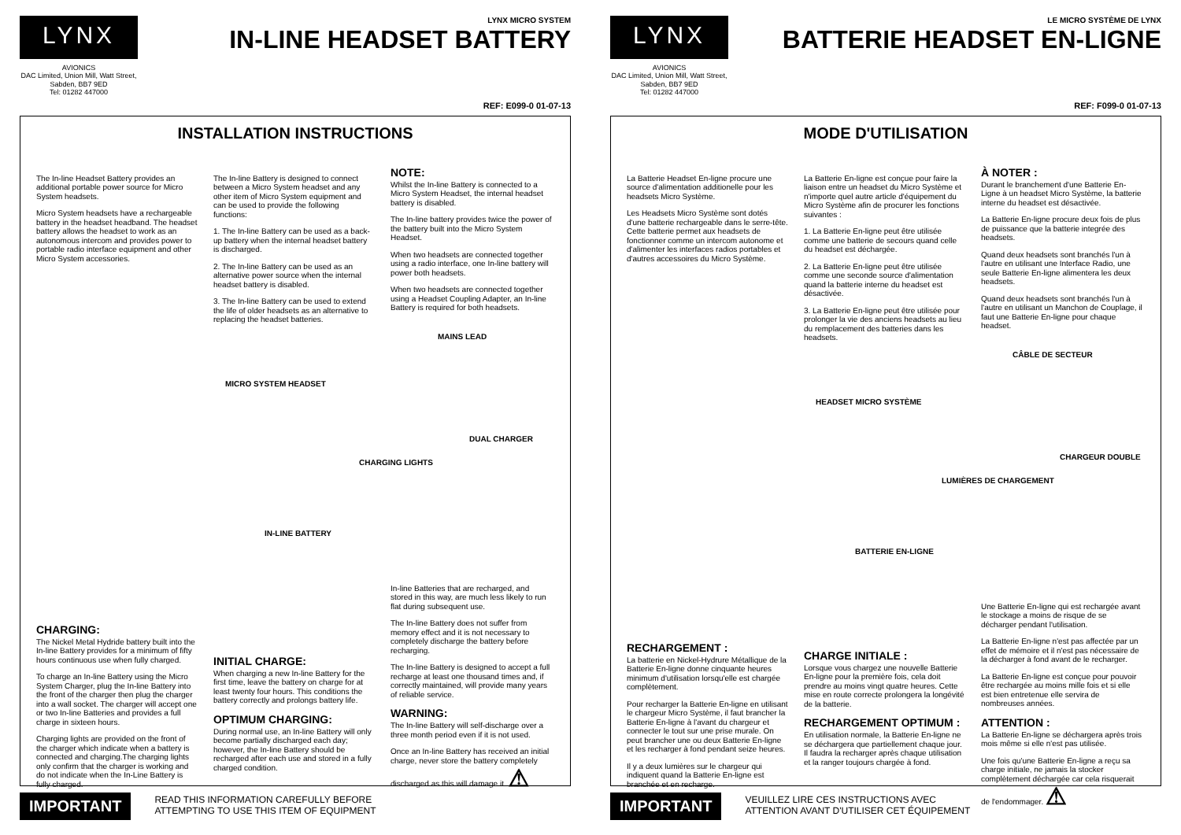LYNX
AVIONICS
DAC Limited, Union Mill, Watt Street, Sabden, BB7 9ED
Tel: 01282 447000
LYNX MICRO SYSTEM
IN-LINE HEADSET BATTERY
REF: E099-0 01-07-13
INSTALLATION INSTRUCTIONS
The In-line Headset Battery provides an additional portable power source for Micro System headsets.
Micro System headsets have a rechargeable battery in the headset headband. The headset battery allows the headset to work as an autonomous intercom and provides power to portable radio interface equipment and other Micro System accessories.
The In-line Battery is designed to connect between a Micro System headset and any other item of Micro System equipment and can be used to provide the following functions:
1. The In-line Battery can be used as a back-up battery when the internal headset battery is discharged.
2. The In-line Battery can be used as an alternative power source when the internal headset battery is disabled.
3. The In-line Battery can be used to extend the life of older headsets as an alternative to replacing the headset batteries.
NOTE:
Whilst the In-line Battery is connected to a Micro System Headset, the internal headset battery is disabled.
The In-line battery provides twice the power of the battery built into the Micro System Headset.
When two headsets are connected together using a radio interface, one In-line battery will power both headsets.
When two headsets are connected together using a Headset Coupling Adapter, an In-line Battery is required for both headsets.
MAINS LEAD
MICRO SYSTEM HEADSET
DUAL CHARGER
CHARGING LIGHTS
IN-LINE BATTERY
CHARGING:
The Nickel Metal Hydride battery built into the In-line Battery provides for a minimum of fifty hours continuous use when fully charged.
To charge an In-line Battery using the Micro System Charger, plug the In-line Battery into the front of the charger then plug the charger into a wall socket. The charger will accept one or two In-line Batteries and provides a full charge in sixteen hours.
Charging lights are provided on the front of the charger which indicate when a battery is connected and charging.The charging lights only confirm that the charger is working and do not indicate when the In-Line Battery is fully charged.
INITIAL CHARGE:
When charging a new In-line Battery for the first time, leave the battery on charge for at least twenty four hours. This conditions the battery correctly and prolongs battery life.
OPTIMUM CHARGING:
During normal use, an In-line Battery will only become partially discharged each day; however, the In-line Battery should be recharged after each use and stored in a fully charged condition.
In-line Batteries that are recharged, and stored in this way, are much less likely to run flat during subsequent use.
The In-line Battery does not suffer from memory effect and it is not necessary to completely discharge the battery before recharging.
The In-line Battery is designed to accept a full recharge at least one thousand times and, if correctly maintained, will provide many years of reliable service.
WARNING:
The In-line Battery will self-discharge over a three month period even if it is not used.
Once an In-line Battery has received an initial charge, never store the battery completely discharged as this will damage it. ⚠
IMPORTANT
READ THIS INFORMATION CAREFULLY BEFORE
ATTEMPTING TO USE THIS ITEM OF EQUIPMENT
LYNX
AVIONICS
DAC Limited, Union Mill, Watt Street, Sabden, BB7 9ED
Tel: 01282 447000
LE MICRO SYSTÈME DE LYNX
BATTERIE HEADSET EN-LIGNE
REF: F099-0 01-07-13
MODE D'UTILISATION
La Batterie Headset En-ligne procure une source d'alimentation additionelle pour les headsets Micro Système.
Les Headsets Micro Système sont dotés d'une batterie rechargeable dans le serre-tête. Cette batterie permet aux headsets de fonctionner comme un intercom autonome et d'alimenter les interfaces radios portables et d'autres accessoires du Micro Système.
La Batterie En-ligne est conçue pour faire la liaison entre un headset du Micro Système et n'importe quel autre article d'équipement du Micro Système afin de procurer les fonctions suivantes :
1. La Batterie En-ligne peut être utilisée comme une batterie de secours quand celle du headset est déchargée.
2. La Batterie En-ligne peut être utilisée comme une seconde source d'alimentation quand la batterie interne du headset est désactivée.
3. La Batterie En-ligne peut être utilisée pour prolonger la vie des anciens headsets au lieu du remplacement des batteries dans les headsets.
À NOTER :
Durant le branchement d'une Batterie En-Ligne à un headset Micro Système, la batterie interne du headset est désactivée.
La Batterie En-ligne procure deux fois de plus de puissance que la batterie integrée des headsets.
Quand deux headsets sont branchés l'un à l'autre en utilisant une Interface Radio, une seule Batterie En-ligne alimentera les deux headsets.
Quand deux headsets sont branchés l'un à l'autre en utilisant un Manchon de Couplage, il faut une Batterie En-ligne pour chaque headset.
CÂBLE DE SECTEUR
HEADSET MICRO SYSTÈME
CHARGEUR DOUBLE
LUMIÈRES DE CHARGEMENT
BATTERIE EN-LIGNE
RECHARGEMENT :
La batterie en Nickel-Hydrure Métallique de la Batterie En-ligne donne cinquante heures minimum d'utilisation lorsqu'elle est chargée complètement.
Pour recharger la Batterie En-ligne en utilisant le chargeur Micro Système, il faut brancher la Batterie En-ligne à l'avant du chargeur et connecter le tout sur une prise murale. On peut brancher une ou deux Batterie En-ligne et les recharger à fond pendant seize heures.
Il y a deux lumières sur le chargeur qui indiquent quand la Batterie En-ligne est branchée et en recharge.
CHARGE INITIALE :
Lorsque vous chargez une nouvelle Batterie En-ligne pour la première fois, cela doit prendre au moins vingt quatre heures. Cette mise en route correcte prolongera la longévité de la batterie.
RECHARGEMENT OPTIMUM :
En utilisation normale, la Batterie En-ligne ne se déchargera que partiellement chaque jour. Il faudra la recharger après chaque utilisation et la ranger toujours chargée à fond.
Une Batterie En-ligne qui est rechargée avant le stockage a moins de risque de se décharger pendant l'utilisation.
La Batterie En-ligne n'est pas affectée par un effet de mémoire et il n'est pas nécessaire de la décharger à fond avant de le recharger.
La Batterie En-ligne est conçue pour pouvoir être rechargée au moins mille fois et si elle est bien entretenue elle servira de nombreuses années.
ATTENTION :
La Batterie En-ligne se déchargera après trois mois même si elle n'est pas utilisée.
Une fois qu'une Batterie En-ligne a reçu sa charge initiale, ne jamais la stocker complètement déchargée car cela risquerait de l'endommager. ⚠
IMPORTANT
VEUILLEZ LIRE CES INSTRUCTIONS AVEC
ATTENTION AVANT D'UTILISER CET ÉQUIPEMENT